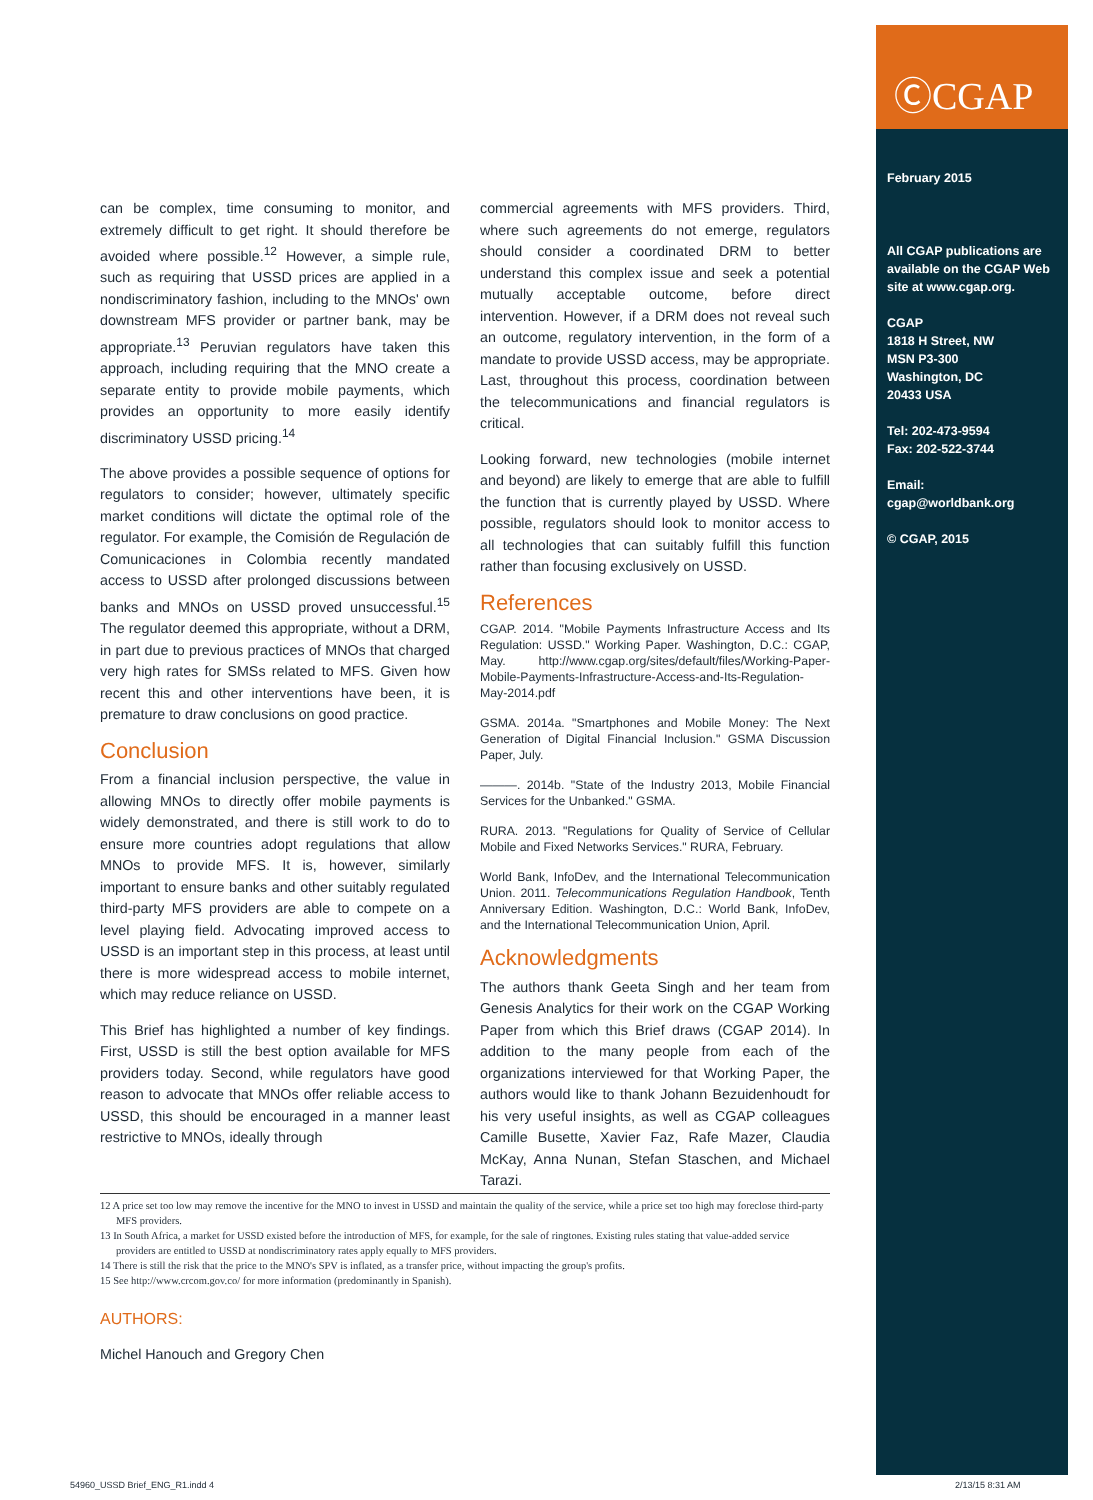ⒸCGAP
February 2015
All CGAP publications are available on the CGAP Web site at www.cgap.org.
CGAP
1818 H Street, NW
MSN P3-300
Washington, DC
20433 USA
Tel: 202-473-9594
Fax: 202-522-3744
Email:
cgap@worldbank.org
© CGAP, 2015
can be complex, time consuming to monitor, and extremely difficult to get right. It should therefore be avoided where possible.<sup>12</sup> However, a simple rule, such as requiring that USSD prices are applied in a nondiscriminatory fashion, including to the MNOs' own downstream MFS provider or partner bank, may be appropriate.<sup>13</sup> Peruvian regulators have taken this approach, including requiring that the MNO create a separate entity to provide mobile payments, which provides an opportunity to more easily identify discriminatory USSD pricing.<sup>14</sup>
The above provides a possible sequence of options for regulators to consider; however, ultimately specific market conditions will dictate the optimal role of the regulator. For example, the Comisión de Regulación de Comunicaciones in Colombia recently mandated access to USSD after prolonged discussions between banks and MNOs on USSD proved unsuccessful.<sup>15</sup> The regulator deemed this appropriate, without a DRM, in part due to previous practices of MNOs that charged very high rates for SMSs related to MFS. Given how recent this and other interventions have been, it is premature to draw conclusions on good practice.
Conclusion
From a financial inclusion perspective, the value in allowing MNOs to directly offer mobile payments is widely demonstrated, and there is still work to do to ensure more countries adopt regulations that allow MNOs to provide MFS. It is, however, similarly important to ensure banks and other suitably regulated third-party MFS providers are able to compete on a level playing field. Advocating improved access to USSD is an important step in this process, at least until there is more widespread access to mobile internet, which may reduce reliance on USSD.
This Brief has highlighted a number of key findings. First, USSD is still the best option available for MFS providers today. Second, while regulators have good reason to advocate that MNOs offer reliable access to USSD, this should be encouraged in a manner least restrictive to MNOs, ideally through
commercial agreements with MFS providers. Third, where such agreements do not emerge, regulators should consider a coordinated DRM to better understand this complex issue and seek a potential mutually acceptable outcome, before direct intervention. However, if a DRM does not reveal such an outcome, regulatory intervention, in the form of a mandate to provide USSD access, may be appropriate. Last, throughout this process, coordination between the telecommunications and financial regulators is critical.
Looking forward, new technologies (mobile internet and beyond) are likely to emerge that are able to fulfill the function that is currently played by USSD. Where possible, regulators should look to monitor access to all technologies that can suitably fulfill this function rather than focusing exclusively on USSD.
References
CGAP. 2014. "Mobile Payments Infrastructure Access and Its Regulation: USSD." Working Paper. Washington, D.C.: CGAP, May. http://www.cgap.org/sites/default/files/Working-Paper-Mobile-Payments-Infrastructure-Access-and-Its-Regulation-May-2014.pdf
GSMA. 2014a. "Smartphones and Mobile Money: The Next Generation of Digital Financial Inclusion." GSMA Discussion Paper, July.
———. 2014b. "State of the Industry 2013, Mobile Financial Services for the Unbanked." GSMA.
RURA. 2013. "Regulations for Quality of Service of Cellular Mobile and Fixed Networks Services." RURA, February.
World Bank, InfoDev, and the International Telecommunication Union. 2011. Telecommunications Regulation Handbook, Tenth Anniversary Edition. Washington, D.C.: World Bank, InfoDev, and the International Telecommunication Union, April.
Acknowledgments
The authors thank Geeta Singh and her team from Genesis Analytics for their work on the CGAP Working Paper from which this Brief draws (CGAP 2014). In addition to the many people from each of the organizations interviewed for that Working Paper, the authors would like to thank Johann Bezuidenhoudt for his very useful insights, as well as CGAP colleagues Camille Busette, Xavier Faz, Rafe Mazer, Claudia McKay, Anna Nunan, Stefan Staschen, and Michael Tarazi.
12 A price set too low may remove the incentive for the MNO to invest in USSD and maintain the quality of the service, while a price set too high may foreclose third-party MFS providers.
13 In South Africa, a market for USSD existed before the introduction of MFS, for example, for the sale of ringtones. Existing rules stating that value-added service providers are entitled to USSD at nondiscriminatory rates apply equally to MFS providers.
14 There is still the risk that the price to the MNO's SPV is inflated, as a transfer price, without impacting the group's profits.
15 See http://www.crcom.gov.co/ for more information (predominantly in Spanish).
AUTHORS:
Michel Hanouch and Gregory Chen
54960_USSD Brief_ENG_R1.indd 4 2/13/15 8:31 AM